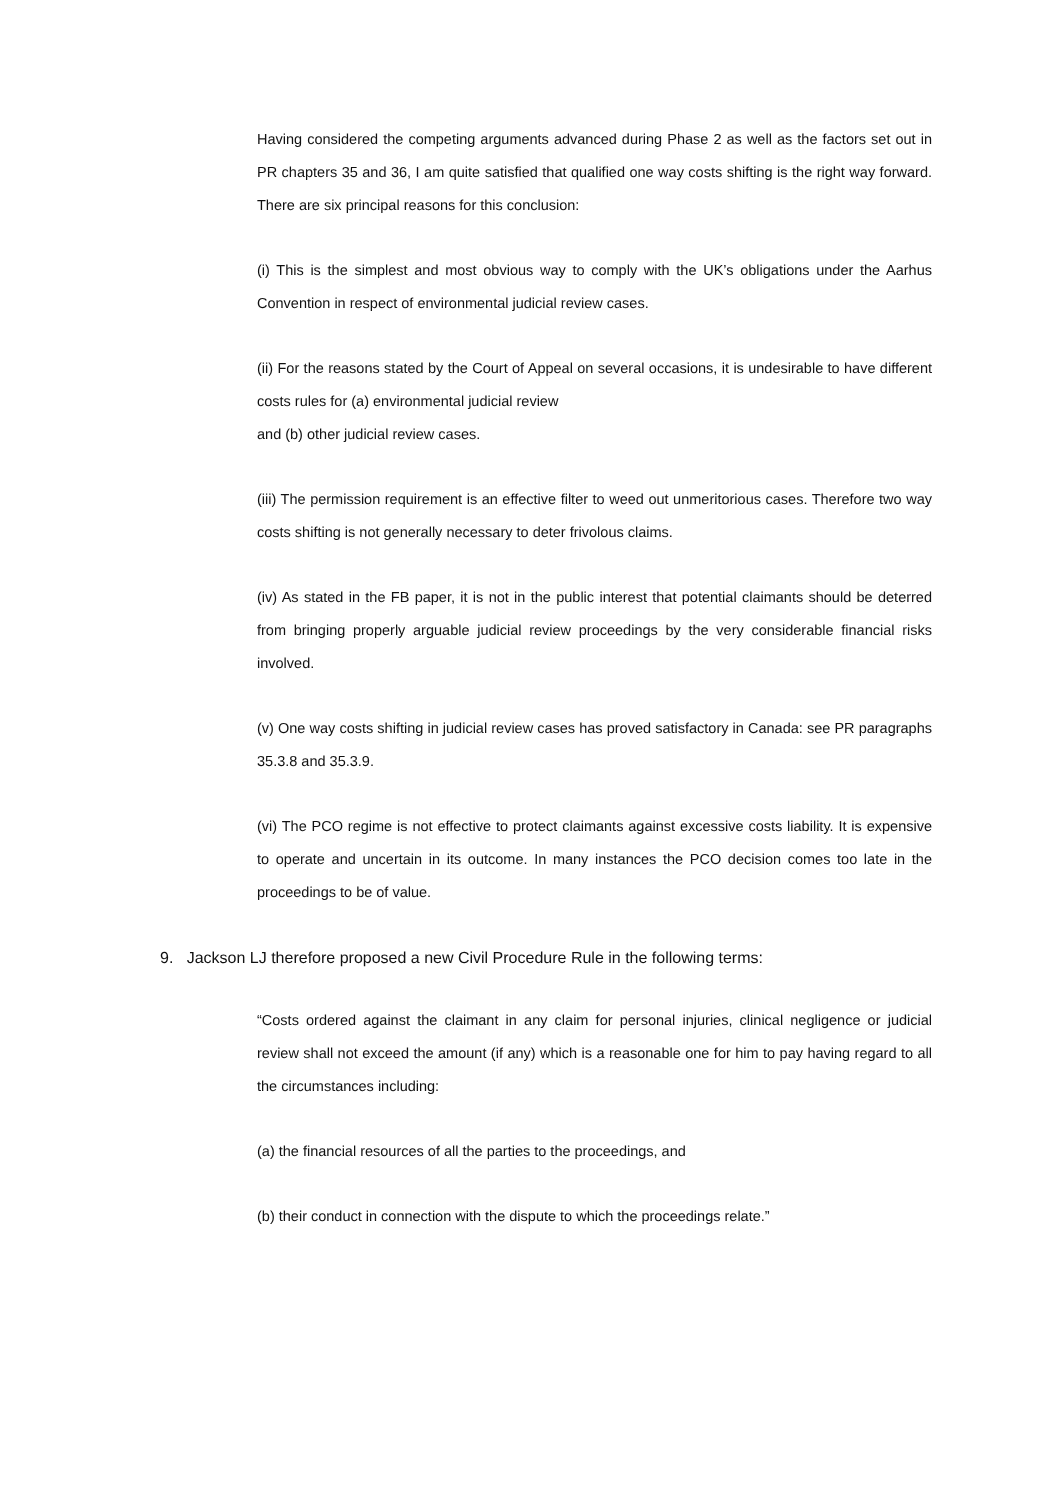Having considered the competing arguments advanced during Phase 2 as well as the factors set out in PR chapters 35 and 36, I am quite satisfied that qualified one way costs shifting is the right way forward. There are six principal reasons for this conclusion:
(i) This is the simplest and most obvious way to comply with the UK’s obligations under the Aarhus Convention in respect of environmental judicial review cases.
(ii) For the reasons stated by the Court of Appeal on several occasions, it is undesirable to have different costs rules for (a) environmental judicial review
and (b) other judicial review cases.
(iii) The permission requirement is an effective filter to weed out unmeritorious cases. Therefore two way costs shifting is not generally necessary to deter frivolous claims.
(iv) As stated in the FB paper, it is not in the public interest that potential claimants should be deterred from bringing properly arguable judicial review proceedings by the very considerable financial risks involved.
(v) One way costs shifting in judicial review cases has proved satisfactory in Canada: see PR paragraphs 35.3.8 and 35.3.9.
(vi) The PCO regime is not effective to protect claimants against excessive costs liability. It is expensive to operate and uncertain in its outcome. In many instances the PCO decision comes too late in the proceedings to be of value.
9. Jackson LJ therefore proposed a new Civil Procedure Rule in the following terms:
“Costs ordered against the claimant in any claim for personal injuries, clinical negligence or judicial review shall not exceed the amount (if any) which is a reasonable one for him to pay having regard to all the circumstances including:
(a) the financial resources of all the parties to the proceedings, and
(b) their conduct in connection with the dispute to which the proceedings relate.”